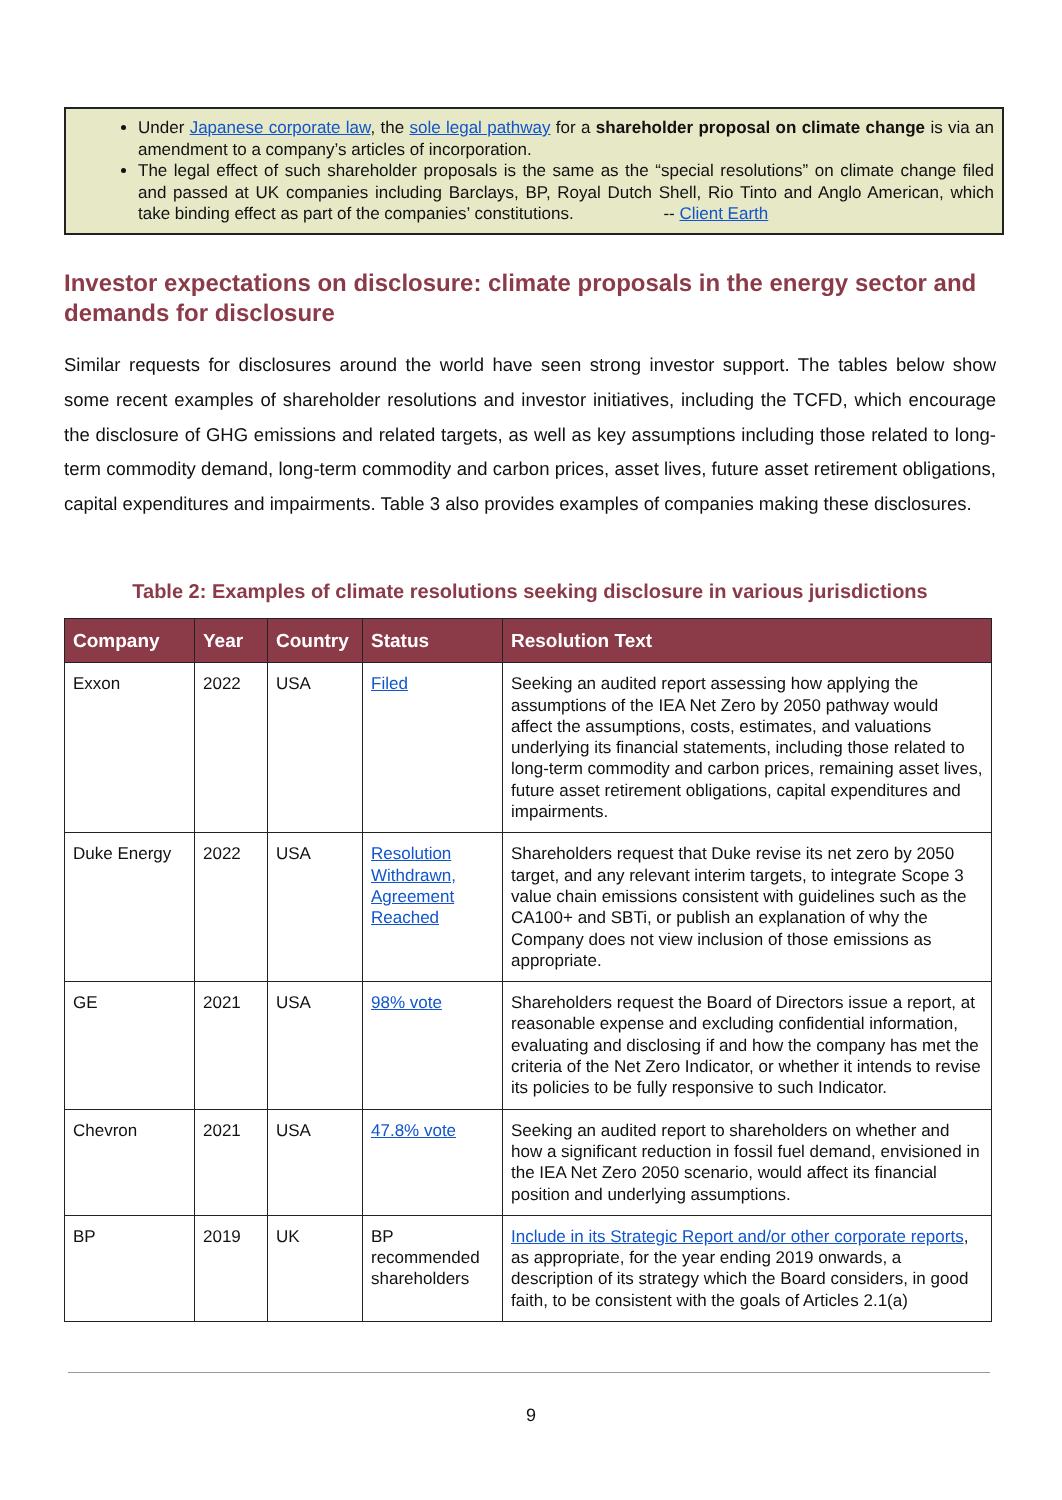Under Japanese corporate law, the sole legal pathway for a shareholder proposal on climate change is via an amendment to a company’s articles of incorporation.
The legal effect of such shareholder proposals is the same as the “special resolutions” on climate change filed and passed at UK companies including Barclays, BP, Royal Dutch Shell, Rio Tinto and Anglo American, which take binding effect as part of the companies’ constitutions. -- Client Earth
Investor expectations on disclosure: climate proposals in the energy sector and demands for disclosure
Similar requests for disclosures around the world have seen strong investor support. The tables below show some recent examples of shareholder resolutions and investor initiatives, including the TCFD, which encourage the disclosure of GHG emissions and related targets, as well as key assumptions including those related to long-term commodity demand, long-term commodity and carbon prices, asset lives, future asset retirement obligations, capital expenditures and impairments. Table 3 also provides examples of companies making these disclosures.
Table 2: Examples of climate resolutions seeking disclosure in various jurisdictions
| Company | Year | Country | Status | Resolution Text |
| --- | --- | --- | --- | --- |
| Exxon | 2022 | USA | Filed | Seeking an audited report assessing how applying the assumptions of the IEA Net Zero by 2050 pathway would affect the assumptions, costs, estimates, and valuations underlying its financial statements, including those related to long-term commodity and carbon prices, remaining asset lives, future asset retirement obligations, capital expenditures and impairments. |
| Duke Energy | 2022 | USA | Resolution Withdrawn, Agreement Reached | Shareholders request that Duke revise its net zero by 2050 target, and any relevant interim targets, to integrate Scope 3 value chain emissions consistent with guidelines such as the CA100+ and SBTi, or publish an explanation of why the Company does not view inclusion of those emissions as appropriate. |
| GE | 2021 | USA | 98% vote | Shareholders request the Board of Directors issue a report, at reasonable expense and excluding confidential information, evaluating and disclosing if and how the company has met the criteria of the Net Zero Indicator, or whether it intends to revise its policies to be fully responsive to such Indicator. |
| Chevron | 2021 | USA | 47.8% vote | Seeking an audited report to shareholders on whether and how a significant reduction in fossil fuel demand, envisioned in the IEA Net Zero 2050 scenario, would affect its financial position and underlying assumptions. |
| BP | 2019 | UK | BP recommended shareholders | Include in its Strategic Report and/or other corporate reports , as appropriate, for the year ending 2019 onwards, a description of its strategy which the Board considers, in good faith, to be consistent with the goals of Articles 2.1(a) |
9